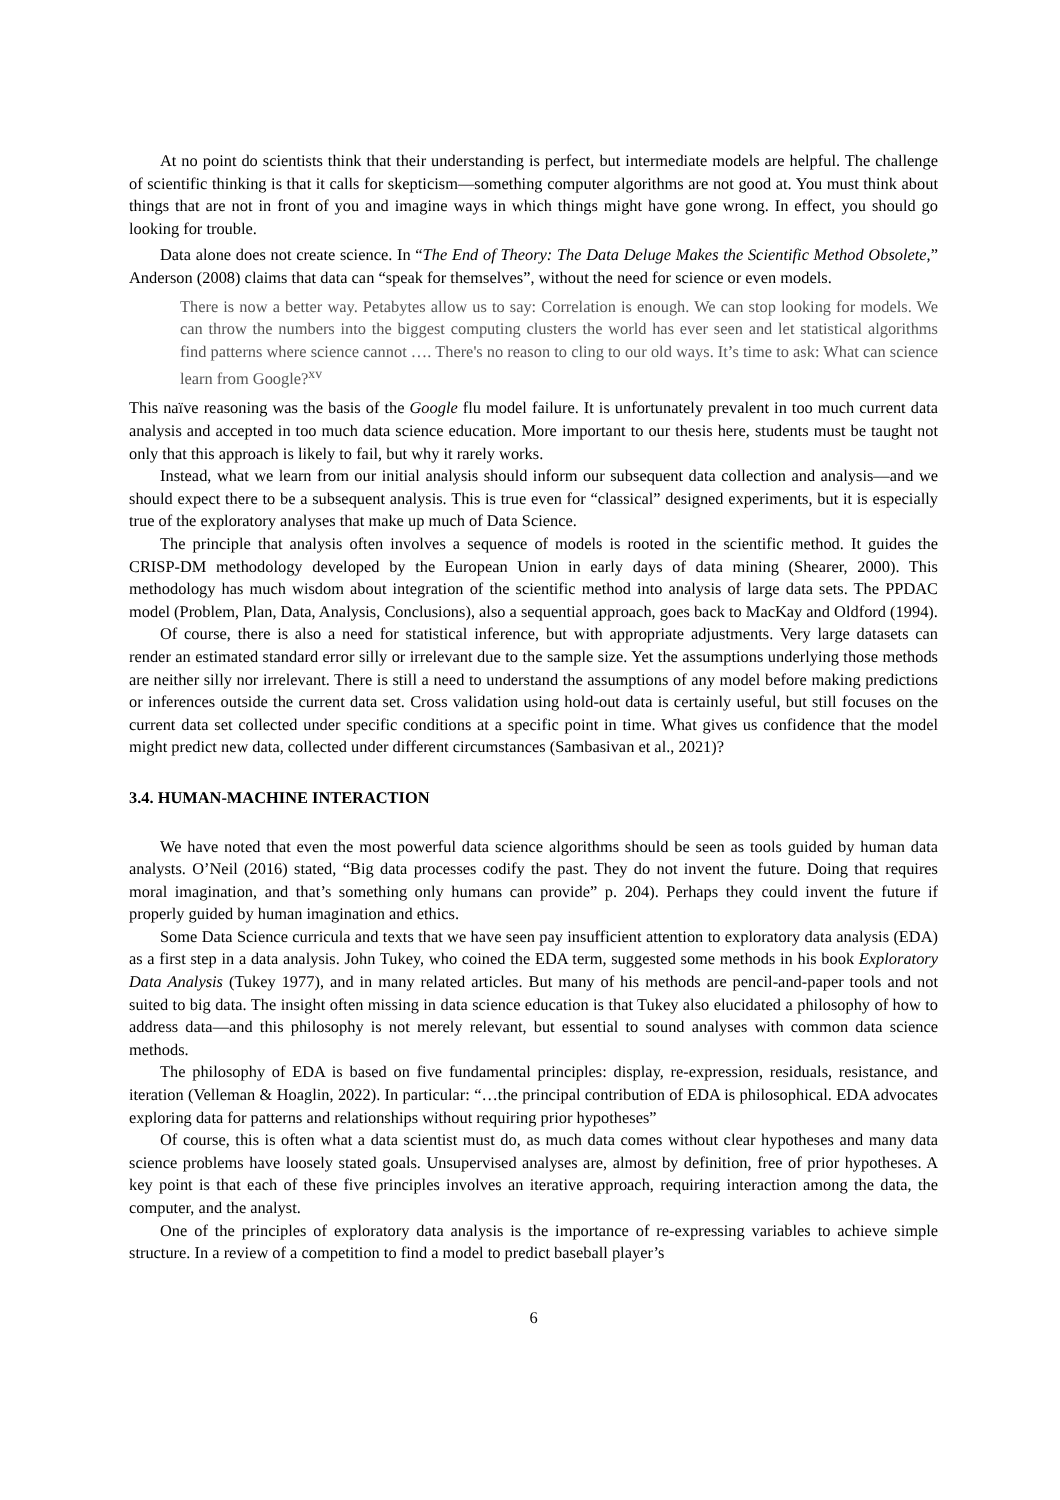At no point do scientists think that their understanding is perfect, but intermediate models are helpful. The challenge of scientific thinking is that it calls for skepticism—something computer algorithms are not good at. You must think about things that are not in front of you and imagine ways in which things might have gone wrong. In effect, you should go looking for trouble.
Data alone does not create science. In “The End of Theory: The Data Deluge Makes the Scientific Method Obsolete,” Anderson (2008) claims that data can “speak for themselves”, without the need for science or even models.
There is now a better way. Petabytes allow us to say: Correlation is enough. We can stop looking for models. We can throw the numbers into the biggest computing clusters the world has ever seen and let statistical algorithms find patterns where science cannot …. There's no reason to cling to our old ways. It’s time to ask: What can science learn from Google?<sup>xv</sup>
This naïve reasoning was the basis of the Google flu model failure. It is unfortunately prevalent in too much current data analysis and accepted in too much data science education. More important to our thesis here, students must be taught not only that this approach is likely to fail, but why it rarely works.
Instead, what we learn from our initial analysis should inform our subsequent data collection and analysis—and we should expect there to be a subsequent analysis. This is true even for “classical” designed experiments, but it is especially true of the exploratory analyses that make up much of Data Science.
The principle that analysis often involves a sequence of models is rooted in the scientific method. It guides the CRISP-DM methodology developed by the European Union in early days of data mining (Shearer, 2000). This methodology has much wisdom about integration of the scientific method into analysis of large data sets. The PPDAC model (Problem, Plan, Data, Analysis, Conclusions), also a sequential approach, goes back to MacKay and Oldford (1994).
Of course, there is also a need for statistical inference, but with appropriate adjustments. Very large datasets can render an estimated standard error silly or irrelevant due to the sample size. Yet the assumptions underlying those methods are neither silly nor irrelevant. There is still a need to understand the assumptions of any model before making predictions or inferences outside the current data set. Cross validation using hold-out data is certainly useful, but still focuses on the current data set collected under specific conditions at a specific point in time. What gives us confidence that the model might predict new data, collected under different circumstances (Sambasivan et al., 2021)?
3.4. HUMAN-MACHINE INTERACTION
We have noted that even the most powerful data science algorithms should be seen as tools guided by human data analysts. O’Neil (2016) stated, “Big data processes codify the past. They do not invent the future. Doing that requires moral imagination, and that’s something only humans can provide” p. 204). Perhaps they could invent the future if properly guided by human imagination and ethics.
Some Data Science curricula and texts that we have seen pay insufficient attention to exploratory data analysis (EDA) as a first step in a data analysis. John Tukey, who coined the EDA term, suggested some methods in his book Exploratory Data Analysis (Tukey 1977), and in many related articles. But many of his methods are pencil-and-paper tools and not suited to big data. The insight often missing in data science education is that Tukey also elucidated a philosophy of how to address data—and this philosophy is not merely relevant, but essential to sound analyses with common data science methods.
The philosophy of EDA is based on five fundamental principles: display, re-expression, residuals, resistance, and iteration (Velleman & Hoaglin, 2022). In particular: “…the principal contribution of EDA is philosophical. EDA advocates exploring data for patterns and relationships without requiring prior hypotheses”
Of course, this is often what a data scientist must do, as much data comes without clear hypotheses and many data science problems have loosely stated goals. Unsupervised analyses are, almost by definition, free of prior hypotheses. A key point is that each of these five principles involves an iterative approach, requiring interaction among the data, the computer, and the analyst.
One of the principles of exploratory data analysis is the importance of re-expressing variables to achieve simple structure. In a review of a competition to find a model to predict baseball player’s
6